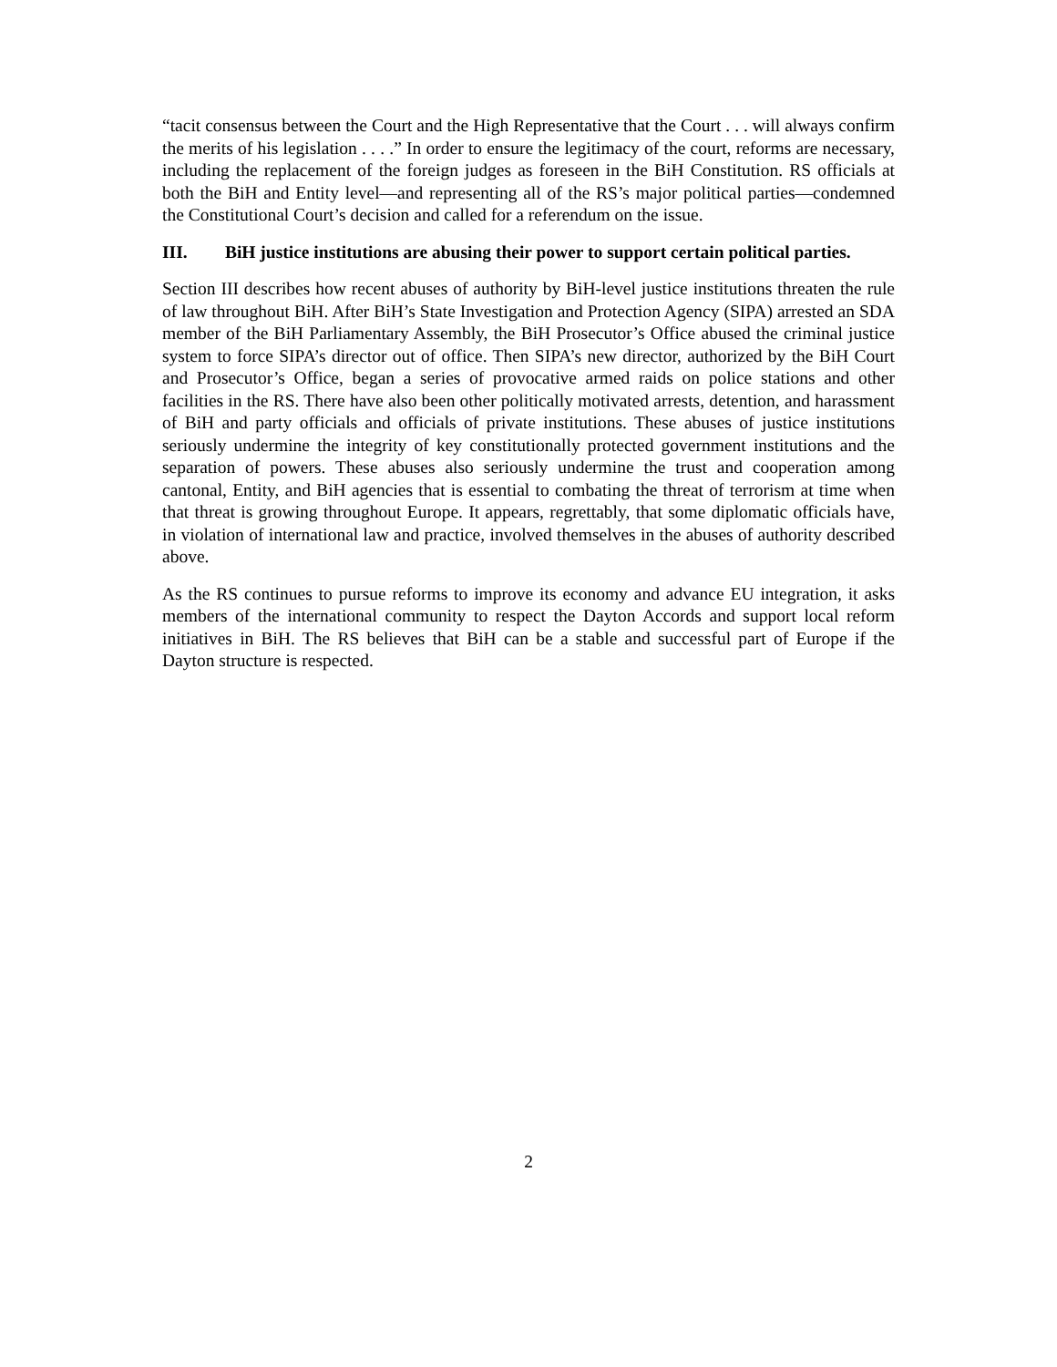“tacit consensus between the Court and the High Representative that the Court . . . will always confirm the merits of his legislation . . . .” In order to ensure the legitimacy of the court, reforms are necessary, including the replacement of the foreign judges as foreseen in the BiH Constitution. RS officials at both the BiH and Entity level—and representing all of the RS’s major political parties—condemned the Constitutional Court’s decision and called for a referendum on the issue.
III. BiH justice institutions are abusing their power to support certain political parties.
Section III describes how recent abuses of authority by BiH-level justice institutions threaten the rule of law throughout BiH. After BiH’s State Investigation and Protection Agency (SIPA) arrested an SDA member of the BiH Parliamentary Assembly, the BiH Prosecutor’s Office abused the criminal justice system to force SIPA’s director out of office. Then SIPA’s new director, authorized by the BiH Court and Prosecutor’s Office, began a series of provocative armed raids on police stations and other facilities in the RS. There have also been other politically motivated arrests, detention, and harassment of BiH and party officials and officials of private institutions. These abuses of justice institutions seriously undermine the integrity of key constitutionally protected government institutions and the separation of powers. These abuses also seriously undermine the trust and cooperation among cantonal, Entity, and BiH agencies that is essential to combating the threat of terrorism at time when that threat is growing throughout Europe. It appears, regrettably, that some diplomatic officials have, in violation of international law and practice, involved themselves in the abuses of authority described above.
As the RS continues to pursue reforms to improve its economy and advance EU integration, it asks members of the international community to respect the Dayton Accords and support local reform initiatives in BiH. The RS believes that BiH can be a stable and successful part of Europe if the Dayton structure is respected.
2